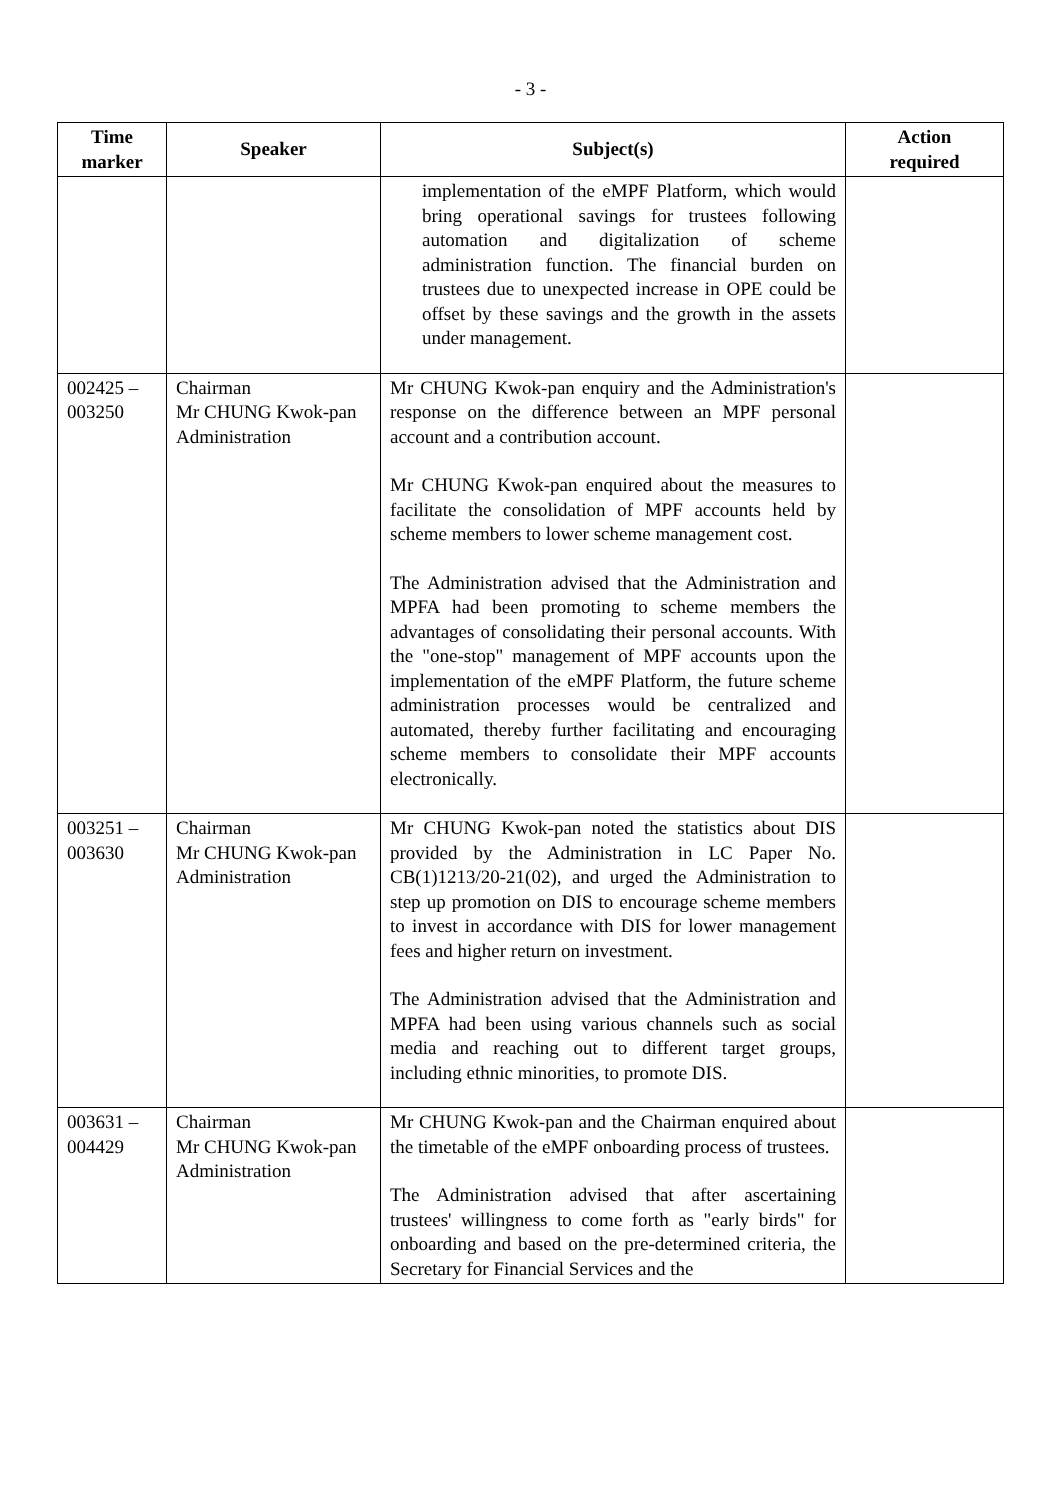- 3 -
| Time marker | Speaker | Subject(s) | Action required |
| --- | --- | --- | --- |
| | | implementation of the eMPF Platform, which would bring operational savings for trustees following automation and digitalization of scheme administration function. The financial burden on trustees due to unexpected increase in OPE could be offset by these savings and the growth in the assets under management. | |
| 002425 – 003250 | Chairman Mr CHUNG Kwok-pan Administration | Mr CHUNG Kwok-pan enquiry and the Administration's response on the difference between an MPF personal account and a contribution account. Mr CHUNG Kwok-pan enquired about the measures to facilitate the consolidation of MPF accounts held by scheme members to lower scheme management cost. The Administration advised that the Administration and MPFA had been promoting to scheme members the advantages of consolidating their personal accounts. With the "one-stop" management of MPF accounts upon the implementation of the eMPF Platform, the future scheme administration processes would be centralized and automated, thereby further facilitating and encouraging scheme members to consolidate their MPF accounts electronically. | |
| 003251 – 003630 | Chairman Mr CHUNG Kwok-pan Administration | Mr CHUNG Kwok-pan noted the statistics about DIS provided by the Administration in LC Paper No. CB(1)1213/20-21(02), and urged the Administration to step up promotion on DIS to encourage scheme members to invest in accordance with DIS for lower management fees and higher return on investment. The Administration advised that the Administration and MPFA had been using various channels such as social media and reaching out to different target groups, including ethnic minorities, to promote DIS. | |
| 003631 – 004429 | Chairman Mr CHUNG Kwok-pan Administration | Mr CHUNG Kwok-pan and the Chairman enquired about the timetable of the eMPF onboarding process of trustees. The Administration advised that after ascertaining trustees' willingness to come forth as "early birds" for onboarding and based on the pre-determined criteria, the Secretary for Financial Services and the | |